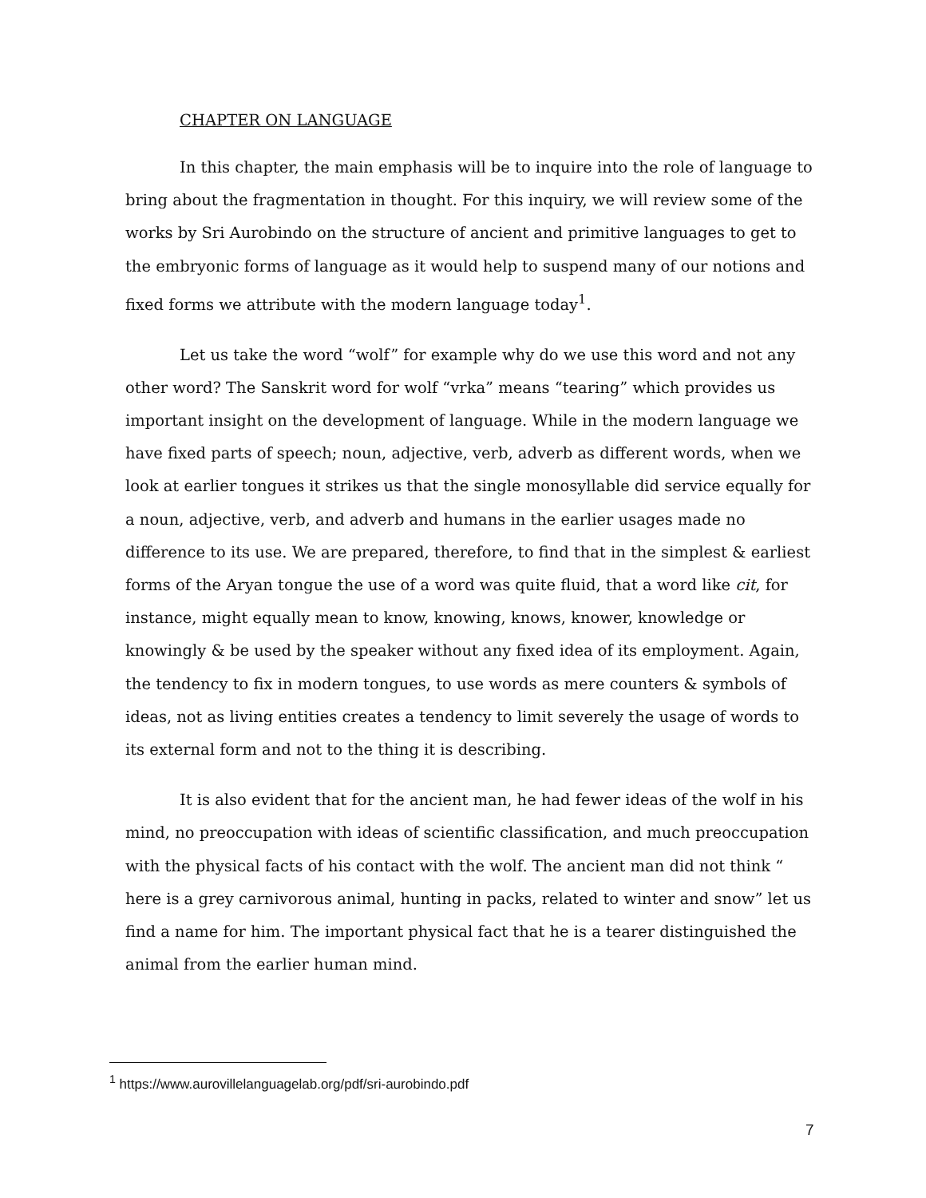CHAPTER ON LANGUAGE
In this chapter, the main emphasis will be to inquire into the role of language to bring about the fragmentation in thought. For this inquiry, we will review some of the works by Sri Aurobindo on the structure of ancient and primitive languages to get to the embryonic forms of language as it would help to suspend many of our notions and fixed forms we attribute with the modern language today<sup>1</sup>.
Let us take the word “wolf” for example why do we use this word and not any other word? The Sanskrit word for wolf “vrka” means “tearing” which provides us important insight on the development of language. While in the modern language we have fixed parts of speech; noun, adjective, verb, adverb as different words, when we look at earlier tongues it strikes us that the single monosyllable did service equally for a noun, adjective, verb, and adverb and humans in the earlier usages made no difference to its use. We are prepared, therefore, to find that in the simplest & earliest forms of the Aryan tongue the use of a word was quite fluid, that a word like cit, for instance, might equally mean to know, knowing, knows, knower, knowledge or knowingly & be used by the speaker without any fixed idea of its employment. Again, the tendency to fix in modern tongues, to use words as mere counters & symbols of ideas, not as living entities creates a tendency to limit severely the usage of words to its external form and not to the thing it is describing.
It is also evident that for the ancient man, he had fewer ideas of the wolf in his mind, no preoccupation with ideas of scientific classification, and much preoccupation with the physical facts of his contact with the wolf. The ancient man did not think “ here is a grey carnivorous animal, hunting in packs, related to winter and snow” let us find a name for him. The important physical fact that he is a tearer distinguished the animal from the earlier human mind.
<sup>1</sup> https://www.aurovillelanguagelab.org/pdf/sri-aurobindo.pdf
7